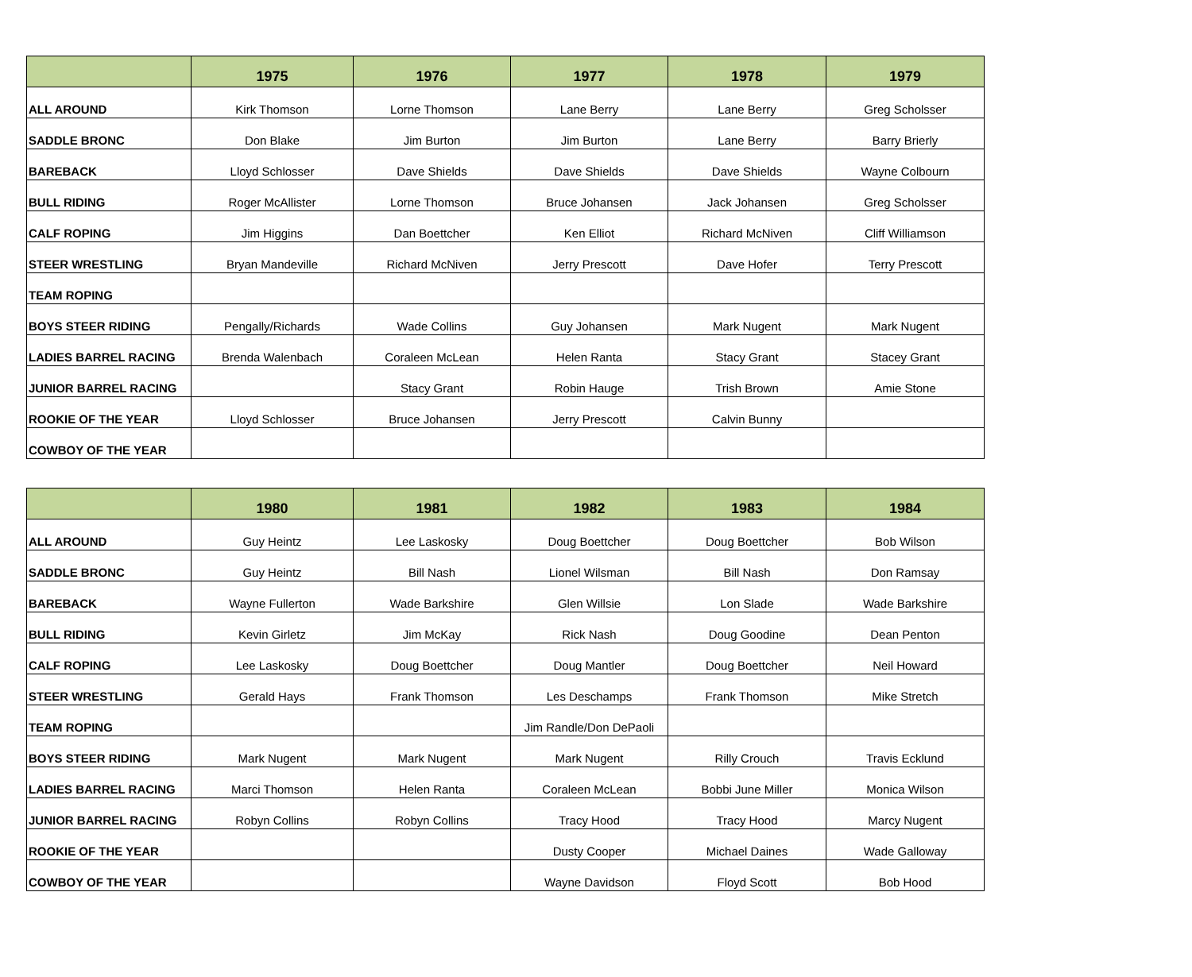| | 1975 | 1976 | 1977 | 1978 | 1979 |
| --- | --- | --- | --- | --- | --- |
| ALL AROUND | Kirk Thomson | Lorne Thomson | Lane Berry | Lane Berry | Greg Scholsser |
| SADDLE BRONC | Don Blake | Jim Burton | Jim Burton | Lane Berry | Barry Brierly |
| BAREBACK | Lloyd Schlosser | Dave Shields | Dave Shields | Dave Shields | Wayne Colbourn |
| BULL RIDING | Roger McAllister | Lorne Thomson | Bruce Johansen | Jack Johansen | Greg Scholsser |
| CALF ROPING | Jim Higgins | Dan Boettcher | Ken Elliot | Richard McNiven | Cliff Williamson |
| STEER WRESTLING | Bryan Mandeville | Richard McNiven | Jerry Prescott | Dave Hofer | Terry Prescott |
| TEAM ROPING | | | | | |
| BOYS STEER RIDING | Pengally/Richards | Wade Collins | Guy Johansen | Mark Nugent | Mark Nugent |
| LADIES BARREL RACING | Brenda Walenbach | Coraleen McLean | Helen Ranta | Stacy Grant | Stacey Grant |
| JUNIOR BARREL RACING | | Stacy Grant | Robin Hauge | Trish Brown | Amie Stone |
| ROOKIE OF THE YEAR | Lloyd Schlosser | Bruce Johansen | Jerry Prescott | Calvin Bunny | |
| COWBOY OF THE YEAR | | | | | |
| | 1980 | 1981 | 1982 | 1983 | 1984 |
| --- | --- | --- | --- | --- | --- |
| ALL AROUND | Guy Heintz | Lee Laskosky | Doug Boettcher | Doug Boettcher | Bob Wilson |
| SADDLE BRONC | Guy Heintz | Bill Nash | Lionel Wilsman | Bill Nash | Don Ramsay |
| BAREBACK | Wayne Fullerton | Wade Barkshire | Glen Willsie | Lon Slade | Wade Barkshire |
| BULL RIDING | Kevin Girletz | Jim McKay | Rick Nash | Doug Goodine | Dean Penton |
| CALF ROPING | Lee Laskosky | Doug Boettcher | Doug Mantler | Doug Boettcher | Neil Howard |
| STEER WRESTLING | Gerald Hays | Frank Thomson | Les Deschamps | Frank Thomson | Mike Stretch |
| TEAM ROPING | | | Jim Randle/Don DePaoli | | |
| BOYS STEER RIDING | Mark Nugent | Mark Nugent | Mark Nugent | Rilly Crouch | Travis Ecklund |
| LADIES BARREL RACING | Marci Thomson | Helen Ranta | Coraleen McLean | Bobbi June Miller | Monica Wilson |
| JUNIOR BARREL RACING | Robyn Collins | Robyn Collins | Tracy Hood | Tracy Hood | Marcy Nugent |
| ROOKIE OF THE YEAR | | | Dusty Cooper | Michael Daines | Wade Galloway |
| COWBOY OF THE YEAR | | | Wayne Davidson | Floyd Scott | Bob Hood |